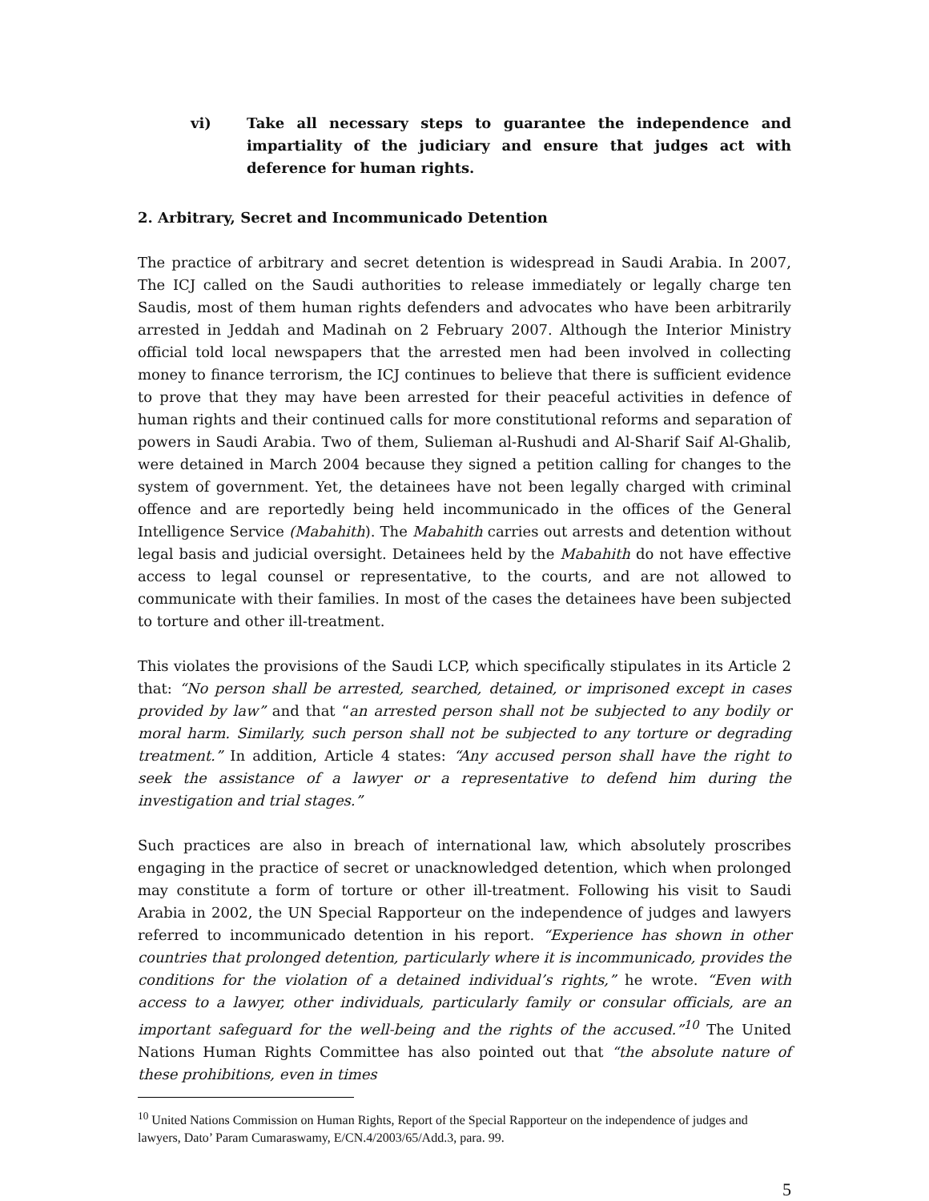vi) Take all necessary steps to guarantee the independence and impartiality of the judiciary and ensure that judges act with deference for human rights.
2. Arbitrary, Secret and Incommunicado Detention
The practice of arbitrary and secret detention is widespread in Saudi Arabia. In 2007, The ICJ called on the Saudi authorities to release immediately or legally charge ten Saudis, most of them human rights defenders and advocates who have been arbitrarily arrested in Jeddah and Madinah on 2 February 2007. Although the Interior Ministry official told local newspapers that the arrested men had been involved in collecting money to finance terrorism, the ICJ continues to believe that there is sufficient evidence to prove that they may have been arrested for their peaceful activities in defence of human rights and their continued calls for more constitutional reforms and separation of powers in Saudi Arabia. Two of them, Sulieman al-Rushudi and Al-Sharif Saif Al-Ghalib, were detained in March 2004 because they signed a petition calling for changes to the system of government. Yet, the detainees have not been legally charged with criminal offence and are reportedly being held incommunicado in the offices of the General Intelligence Service (Mabahith). The Mabahith carries out arrests and detention without legal basis and judicial oversight. Detainees held by the Mabahith do not have effective access to legal counsel or representative, to the courts, and are not allowed to communicate with their families. In most of the cases the detainees have been subjected to torture and other ill-treatment.
This violates the provisions of the Saudi LCP, which specifically stipulates in its Article 2 that: “No person shall be arrested, searched, detained, or imprisoned except in cases provided by law” and that “an arrested person shall not be subjected to any bodily or moral harm. Similarly, such person shall not be subjected to any torture or degrading treatment.” In addition, Article 4 states: “Any accused person shall have the right to seek the assistance of a lawyer or a representative to defend him during the investigation and trial stages.”
Such practices are also in breach of international law, which absolutely proscribes engaging in the practice of secret or unacknowledged detention, which when prolonged may constitute a form of torture or other ill-treatment. Following his visit to Saudi Arabia in 2002, the UN Special Rapporteur on the independence of judges and lawyers referred to incommunicado detention in his report. “Experience has shown in other countries that prolonged detention, particularly where it is incommunicado, provides the conditions for the violation of a detained individual’s rights,” he wrote. “Even with access to a lawyer, other individuals, particularly family or consular officials, are an important safeguard for the well-being and the rights of the accused.”<sup>10</sup> The United Nations Human Rights Committee has also pointed out that “the absolute nature of these prohibitions, even in times
<sup>10</sup> United Nations Commission on Human Rights, Report of the Special Rapporteur on the independence of judges and lawyers, Dato’ Param Cumaraswamy, E/CN.4/2003/65/Add.3, para. 99.
5